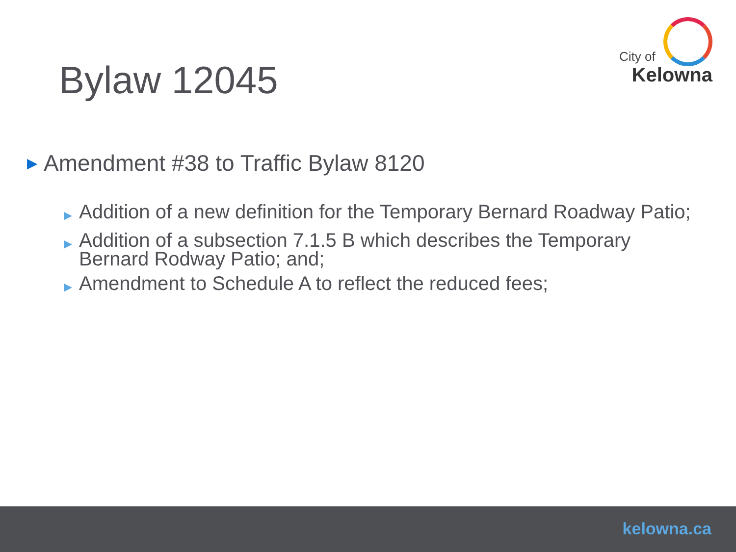City of
Kelowna
Bylaw 12045
▶ Amendment #38 to Traffic Bylaw 8120
▶ Addition of a new definition for the Temporary Bernard Roadway Patio;
▶ Addition of a subsection 7.1.5 B which describes the Temporary Bernard Rodway Patio; and;
▶ Amendment to Schedule A to reflect the reduced fees;
kelowna.ca